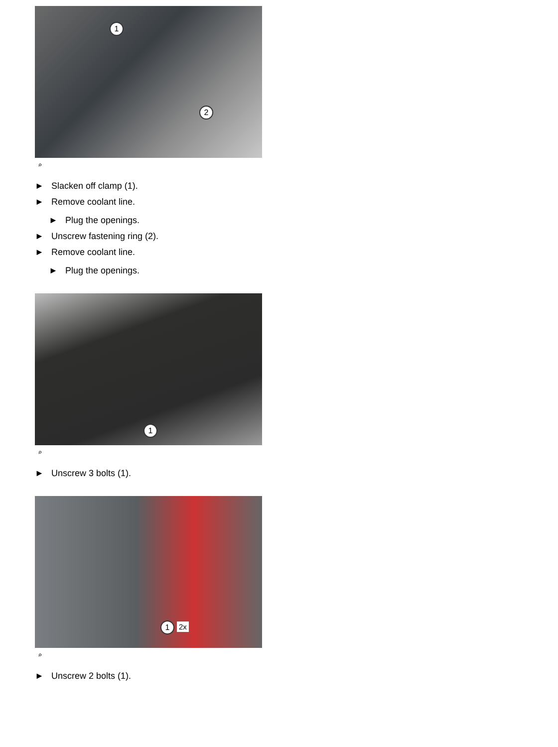1
2
⌕
► Slacken off clamp (1).
► Remove coolant line.
► Plug the openings.
► Unscrew fastening ring (2).
► Remove coolant line.
► Plug the openings.
1
⌕
► Unscrew 3 bolts (1).
1 2x
⌕
► Unscrew 2 bolts (1).